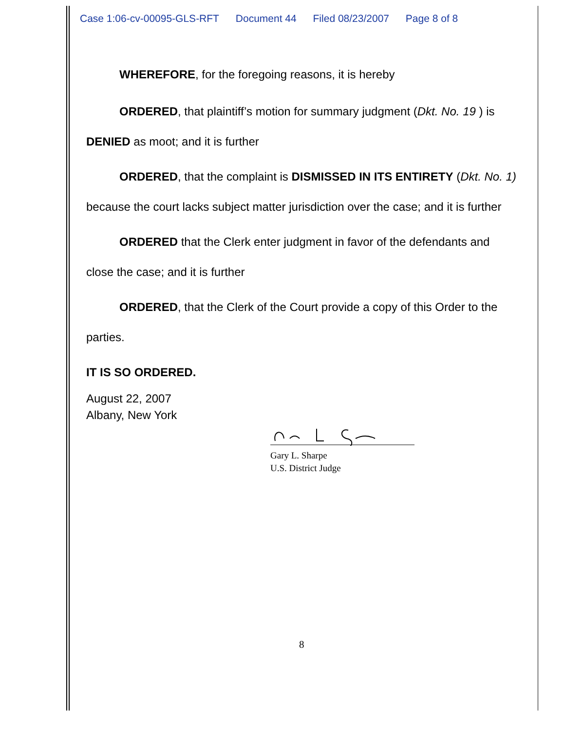Case 1:06-cv-00095-GLS-RFT Document 44 Filed 08/23/2007 Page 8 of 8
WHEREFORE, for the foregoing reasons, it is hereby
ORDERED, that plaintiff’s motion for summary judgment (Dkt. No. 19 ) is DENIED as moot; and it is further
ORDERED, that the complaint is DISMISSED IN ITS ENTIRETY (Dkt. No. 1) because the court lacks subject matter jurisdiction over the case; and it is further
ORDERED that the Clerk enter judgment in favor of the defendants and close the case; and it is further
ORDERED, that the Clerk of the Court provide a copy of this Order to the parties.
IT IS SO ORDERED.
August 22, 2007
Albany, New York
Gary L. Sharpe
U.S. District Judge
8